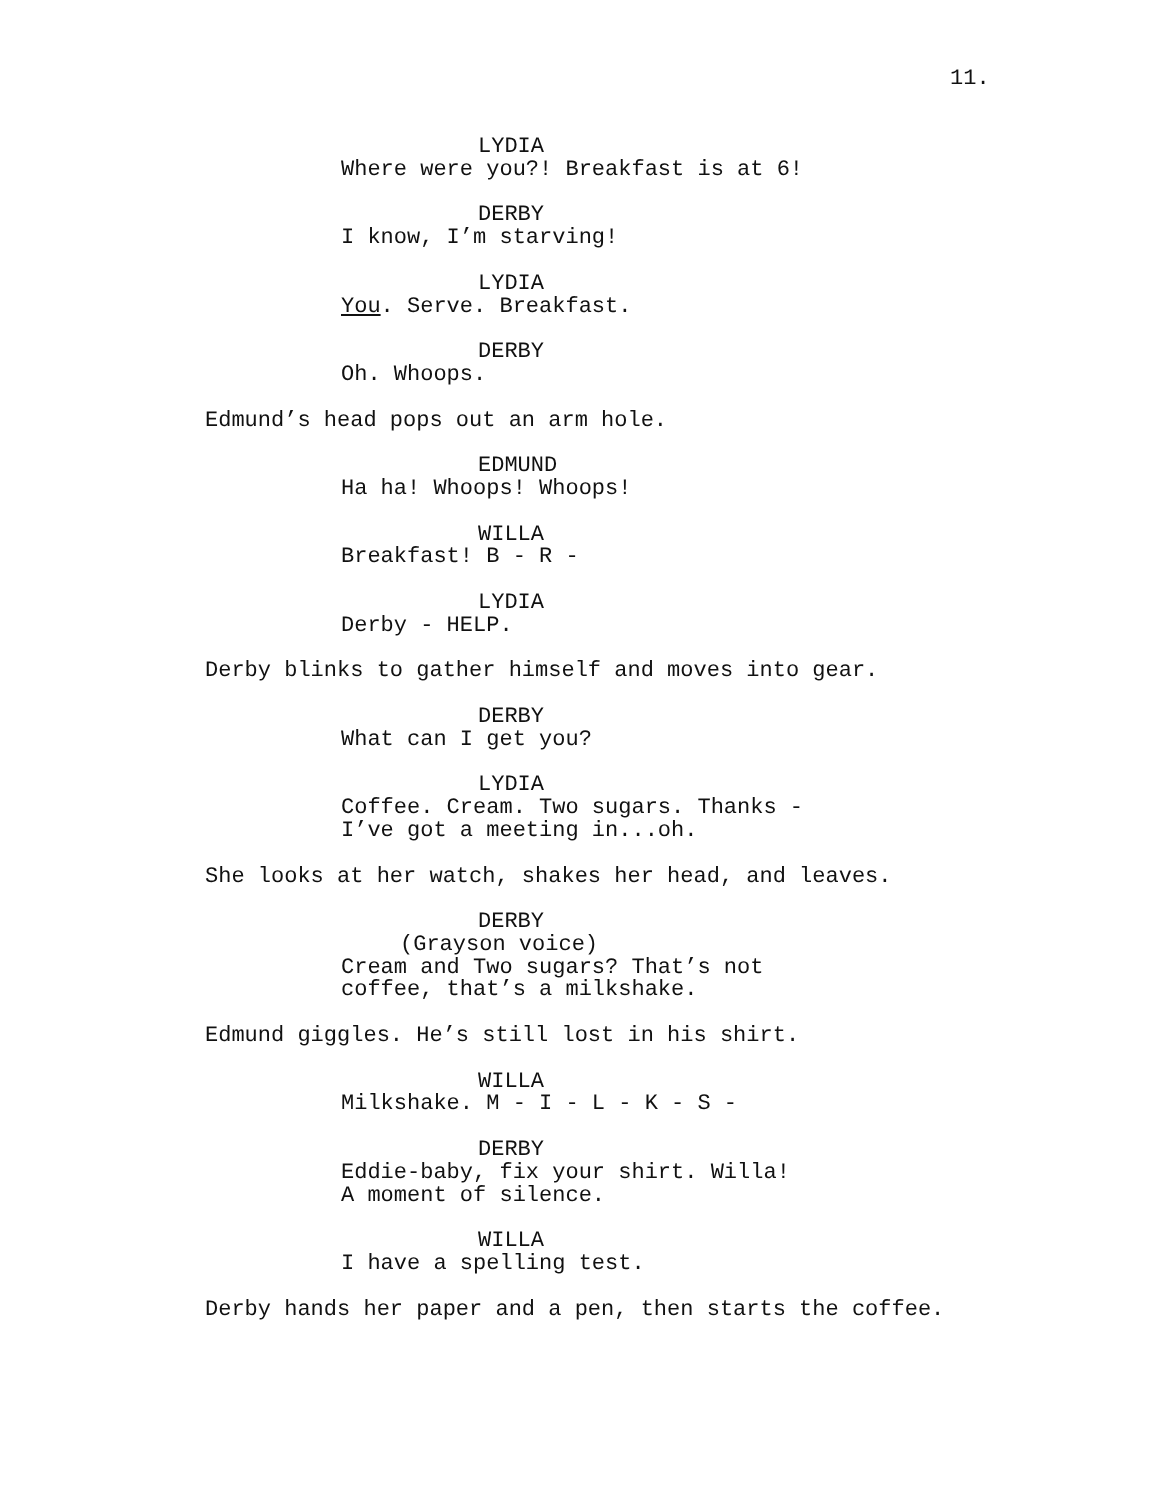11.
LYDIA
Where were you?! Breakfast is at 6!
DERBY
I know, I’m starving!
LYDIA
You. Serve. Breakfast.
DERBY
Oh. Whoops.
Edmund’s head pops out an arm hole.
EDMUND
Ha ha! Whoops! Whoops!
WILLA
Breakfast! B - R -
LYDIA
Derby - HELP.
Derby blinks to gather himself and moves into gear.
DERBY
What can I get you?
LYDIA
Coffee. Cream. Two sugars. Thanks -
I’ve got a meeting in...oh.
She looks at her watch, shakes her head, and leaves.
DERBY
(Grayson voice)
Cream and Two sugars? That’s not
coffee, that’s a milkshake.
Edmund giggles. He’s still lost in his shirt.
WILLA
Milkshake. M - I - L - K - S -
DERBY
Eddie-baby, fix your shirt. Willa!
A moment of silence.
WILLA
I have a spelling test.
Derby hands her paper and a pen, then starts the coffee.